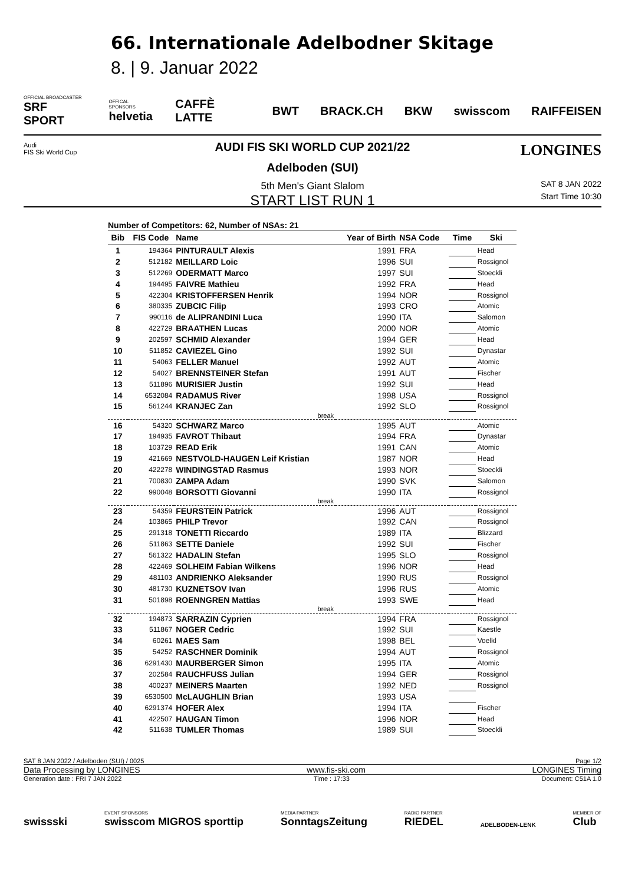66. Internationale Adelbodner Skitage
8. | 9. Januar 2022
OFFICIAL BROADCASTER
SRF SPORT OFFICAL SPONSORS
helvetia CAFFÈ LATTE BWT BRACK.CH BKW swisscom RAIFFEISEN
Audi
FIS Ski World Cup
LONGINES
AUDI FIS SKI WORLD CUP 2021/22
Adelboden (SUI)
5th Men's Giant Slalom
START LIST RUN 1
SAT 8 JAN 2022
Start Time 10:30
Number of Competitors: 62, Number of NSAs: 21
| Bib | FIS Code | Name | Year of Birth | NSA Code | Time | Ski |
| --- | --- | --- | --- | --- | --- | --- |
| 1 | 194364 | PINTURAULT Alexis | 1991 | FRA | | Head |
| 2 | 512182 | MEILLARD Loic | 1996 | SUI | | Rossignol |
| 3 | 512269 | ODERMATT Marco | 1997 | SUI | | Stoeckli |
| 4 | 194495 | FAIVRE Mathieu | 1992 | FRA | | Head |
| 5 | 422304 | KRISTOFFERSEN Henrik | 1994 | NOR | | Rossignol |
| 6 | 380335 | ZUBCIC Filip | 1993 | CRO | | Atomic |
| 7 | 990116 | de ALIPRANDINI Luca | 1990 | ITA | | Salomon |
| 8 | 422729 | BRAATHEN Lucas | 2000 | NOR | | Atomic |
| 9 | 202597 | SCHMID Alexander | 1994 | GER | | Head |
| 10 | 511852 | CAVIEZEL Gino | 1992 | SUI | | Dynastar |
| 11 | 54063 | FELLER Manuel | 1992 | AUT | | Atomic |
| 12 | 54027 | BRENNSTEINER Stefan | 1991 | AUT | | Fischer |
| 13 | 511896 | MURISIER Justin | 1992 | SUI | | Head |
| 14 | 6532084 | RADAMUS River | 1998 | USA | | Rossignol |
| 15 | 561244 | KRANJEC Zan | 1992 | SLO | | Rossignol |
| break | | | | | | |
| 16 | 54320 | SCHWARZ Marco | 1995 | AUT | | Atomic |
| 17 | 194935 | FAVROT Thibaut | 1994 | FRA | | Dynastar |
| 18 | 103729 | READ Erik | 1991 | CAN | | Atomic |
| 19 | 421669 | NESTVOLD-HAUGEN Leif Kristian | 1987 | NOR | | Head |
| 20 | 422278 | WINDINGSTAD Rasmus | 1993 | NOR | | Stoeckli |
| 21 | 700830 | ZAMPA Adam | 1990 | SVK | | Salomon |
| 22 | 990048 | BORSOTTI Giovanni | 1990 | ITA | | Rossignol |
| break | | | | | | |
| 23 | 54359 | FEURSTEIN Patrick | 1996 | AUT | | Rossignol |
| 24 | 103865 | PHILP Trevor | 1992 | CAN | | Rossignol |
| 25 | 291318 | TONETTI Riccardo | 1989 | ITA | | Blizzard |
| 26 | 511863 | SETTE Daniele | 1992 | SUI | | Fischer |
| 27 | 561322 | HADALIN Stefan | 1995 | SLO | | Rossignol |
| 28 | 422469 | SOLHEIM Fabian Wilkens | 1996 | NOR | | Head |
| 29 | 481103 | ANDRIENKO Aleksander | 1990 | RUS | | Rossignol |
| 30 | 481730 | KUZNETSOV Ivan | 1996 | RUS | | Atomic |
| 31 | 501898 | ROENNGREN Mattias | 1993 | SWE | | Head |
| break | | | | | | |
| 32 | 194873 | SARRAZIN Cyprien | 1994 | FRA | | Rossignol |
| 33 | 511867 | NOGER Cedric | 1992 | SUI | | Kaestle |
| 34 | 60261 | MAES Sam | 1998 | BEL | | Voelkl |
| 35 | 54252 | RASCHNER Dominik | 1994 | AUT | | Rossignol |
| 36 | 6291430 | MAURBERGER Simon | 1995 | ITA | | Atomic |
| 37 | 202584 | RAUCHFUSS Julian | 1994 | GER | | Rossignol |
| 38 | 400237 | MEINERS Maarten | 1992 | NED | | Rossignol |
| 39 | 6530500 | McLAUGHLIN Brian | 1993 | USA | | |
| 40 | 6291374 | HOFER Alex | 1994 | ITA | | Fischer |
| 41 | 422507 | HAUGAN Timon | 1996 | NOR | | Head |
| 42 | 511638 | TUMLER Thomas | 1989 | SUI | | Stoeckli |
SAT 8 JAN 2022 / Adelboden (SUI) / 0025 Page 1/2
Data Processing by LONGINES www.fis-ski.com LONGINES Timing
Generation date : FRI 7 JAN 2022 Time : 17:33 Document: C51A 1.0
swissski EVENT SPONSORS
swisscom MIGROS sporttip MEDIA PARTNER
SonntagsZeitung RADIO PARTNER
RIEDEL ADELBODEN-LENK MEMBER OF
Club